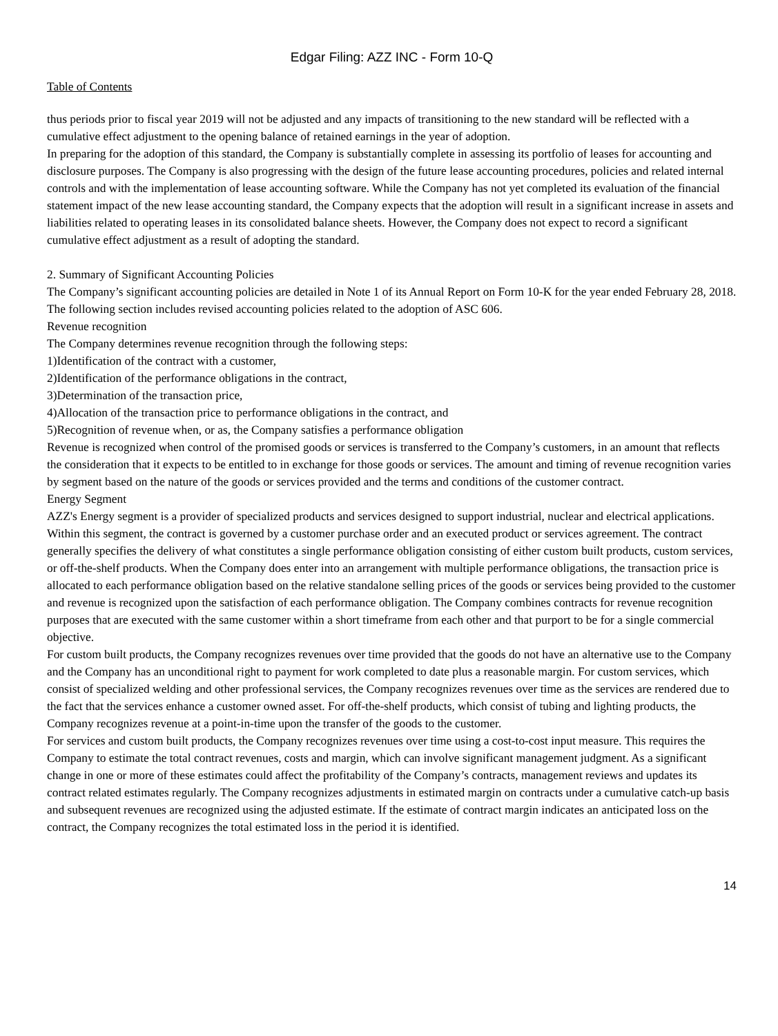Edgar Filing: AZZ INC - Form 10-Q
Table of Contents
thus periods prior to fiscal year 2019 will not be adjusted and any impacts of transitioning to the new standard will be reflected with a cumulative effect adjustment to the opening balance of retained earnings in the year of adoption.
In preparing for the adoption of this standard, the Company is substantially complete in assessing its portfolio of leases for accounting and disclosure purposes. The Company is also progressing with the design of the future lease accounting procedures, policies and related internal controls and with the implementation of lease accounting software. While the Company has not yet completed its evaluation of the financial statement impact of the new lease accounting standard, the Company expects that the adoption will result in a significant increase in assets and liabilities related to operating leases in its consolidated balance sheets. However, the Company does not expect to record a significant cumulative effect adjustment as a result of adopting the standard.
2. Summary of Significant Accounting Policies
The Company’s significant accounting policies are detailed in Note 1 of its Annual Report on Form 10-K for the year ended February 28, 2018. The following section includes revised accounting policies related to the adoption of ASC 606.
Revenue recognition
The Company determines revenue recognition through the following steps:
1)Identification of the contract with a customer,
2)Identification of the performance obligations in the contract,
3)Determination of the transaction price,
4)Allocation of the transaction price to performance obligations in the contract, and
5)Recognition of revenue when, or as, the Company satisfies a performance obligation
Revenue is recognized when control of the promised goods or services is transferred to the Company’s customers, in an amount that reflects the consideration that it expects to be entitled to in exchange for those goods or services. The amount and timing of revenue recognition varies by segment based on the nature of the goods or services provided and the terms and conditions of the customer contract.
Energy Segment
AZZ's Energy segment is a provider of specialized products and services designed to support industrial, nuclear and electrical applications. Within this segment, the contract is governed by a customer purchase order and an executed product or services agreement. The contract generally specifies the delivery of what constitutes a single performance obligation consisting of either custom built products, custom services, or off-the-shelf products. When the Company does enter into an arrangement with multiple performance obligations, the transaction price is allocated to each performance obligation based on the relative standalone selling prices of the goods or services being provided to the customer and revenue is recognized upon the satisfaction of each performance obligation. The Company combines contracts for revenue recognition purposes that are executed with the same customer within a short timeframe from each other and that purport to be for a single commercial objective.
For custom built products, the Company recognizes revenues over time provided that the goods do not have an alternative use to the Company and the Company has an unconditional right to payment for work completed to date plus a reasonable margin. For custom services, which consist of specialized welding and other professional services, the Company recognizes revenues over time as the services are rendered due to the fact that the services enhance a customer owned asset. For off-the-shelf products, which consist of tubing and lighting products, the Company recognizes revenue at a point-in-time upon the transfer of the goods to the customer.
For services and custom built products, the Company recognizes revenues over time using a cost-to-cost input measure. This requires the Company to estimate the total contract revenues, costs and margin, which can involve significant management judgment. As a significant change in one or more of these estimates could affect the profitability of the Company’s contracts, management reviews and updates its contract related estimates regularly. The Company recognizes adjustments in estimated margin on contracts under a cumulative catch-up basis and subsequent revenues are recognized using the adjusted estimate. If the estimate of contract margin indicates an anticipated loss on the contract, the Company recognizes the total estimated loss in the period it is identified.
14